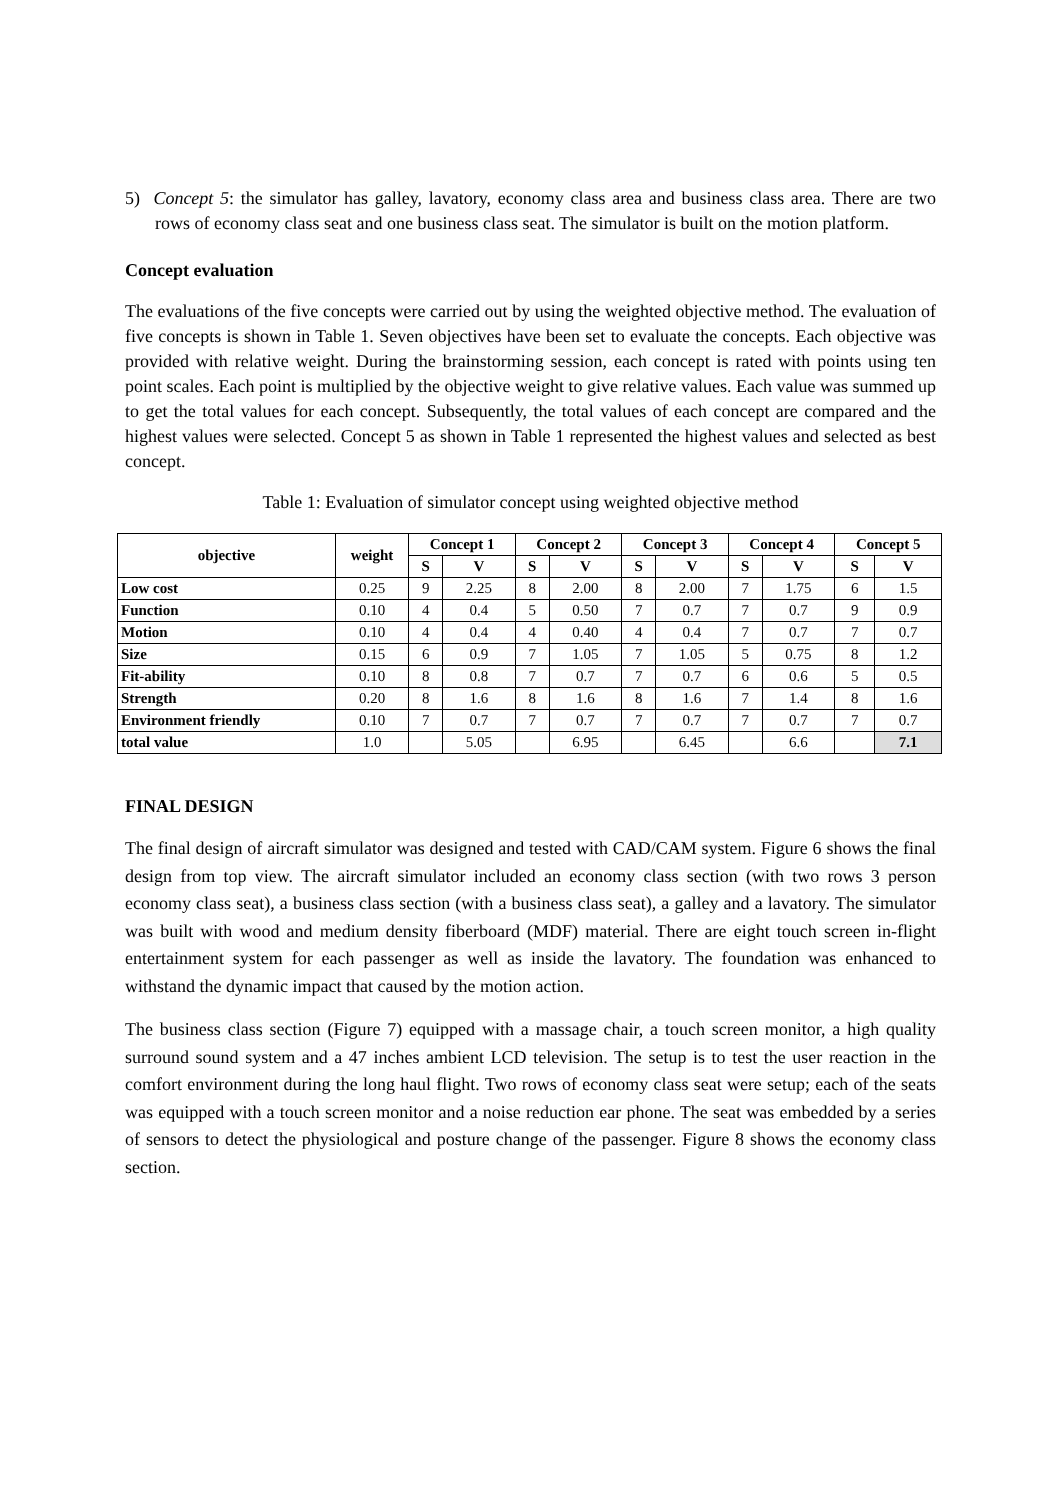5) Concept 5: the simulator has galley, lavatory, economy class area and business class area. There are two rows of economy class seat and one business class seat. The simulator is built on the motion platform.
Concept evaluation
The evaluations of the five concepts were carried out by using the weighted objective method. The evaluation of five concepts is shown in Table 1. Seven objectives have been set to evaluate the concepts. Each objective was provided with relative weight. During the brainstorming session, each concept is rated with points using ten point scales. Each point is multiplied by the objective weight to give relative values. Each value was summed up to get the total values for each concept. Subsequently, the total values of each concept are compared and the highest values were selected. Concept 5 as shown in Table 1 represented the highest values and selected as best concept.
Table 1: Evaluation of simulator concept using weighted objective method
| objective | weight | Concept 1 | | Concept 2 | | Concept 3 | | Concept 4 | | Concept 5 | |
| --- | --- | --- | --- | --- | --- | --- | --- | --- | --- | --- | --- |
| | | S | V | S | V | S | V | S | V | S | V |
| Low cost | 0.25 | 9 | 2.25 | 8 | 2.00 | 8 | 2.00 | 7 | 1.75 | 6 | 1.5 |
| Function | 0.10 | 4 | 0.4 | 5 | 0.50 | 7 | 0.7 | 7 | 0.7 | 9 | 0.9 |
| Motion | 0.10 | 4 | 0.4 | 4 | 0.40 | 4 | 0.4 | 7 | 0.7 | 7 | 0.7 |
| Size | 0.15 | 6 | 0.9 | 7 | 1.05 | 7 | 1.05 | 5 | 0.75 | 8 | 1.2 |
| Fit-ability | 0.10 | 8 | 0.8 | 7 | 0.7 | 7 | 0.7 | 6 | 0.6 | 5 | 0.5 |
| Strength | 0.20 | 8 | 1.6 | 8 | 1.6 | 8 | 1.6 | 7 | 1.4 | 8 | 1.6 |
| Environment friendly | 0.10 | 7 | 0.7 | 7 | 0.7 | 7 | 0.7 | 7 | 0.7 | 7 | 0.7 |
| total value | 1.0 | | 5.05 | | 6.95 | | 6.45 | | 6.6 | | 7.1 |
FINAL DESIGN
The final design of aircraft simulator was designed and tested with CAD/CAM system. Figure 6 shows the final design from top view. The aircraft simulator included an economy class section (with two rows 3 person economy class seat), a business class section (with a business class seat), a galley and a lavatory. The simulator was built with wood and medium density fiberboard (MDF) material. There are eight touch screen in-flight entertainment system for each passenger as well as inside the lavatory. The foundation was enhanced to withstand the dynamic impact that caused by the motion action.
The business class section (Figure 7) equipped with a massage chair, a touch screen monitor, a high quality surround sound system and a 47 inches ambient LCD television. The setup is to test the user reaction in the comfort environment during the long haul flight. Two rows of economy class seat were setup; each of the seats was equipped with a touch screen monitor and a noise reduction ear phone. The seat was embedded by a series of sensors to detect the physiological and posture change of the passenger. Figure 8 shows the economy class section.